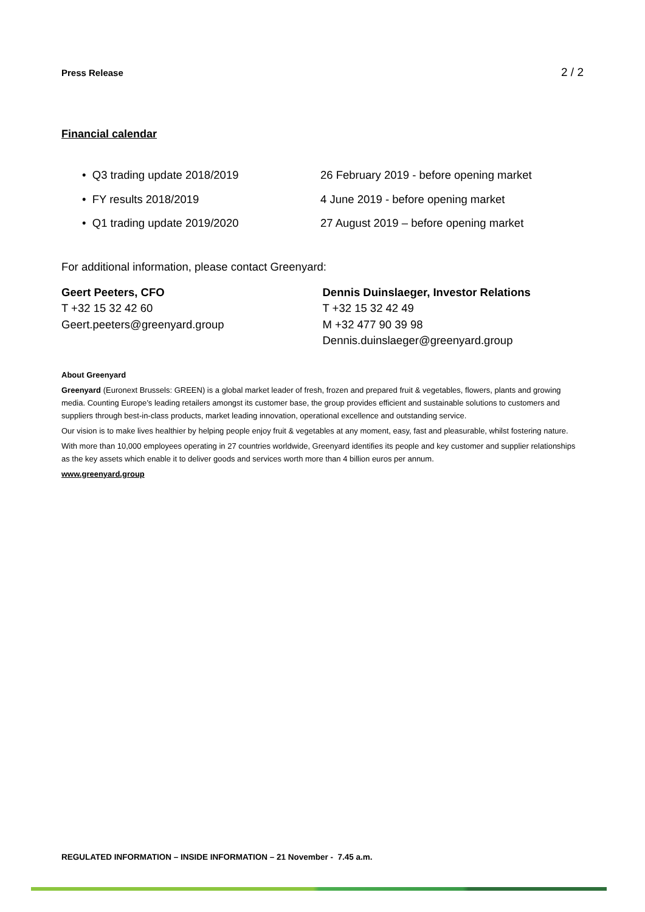Press Release 2 / 2
Financial calendar
• Q3 trading update 2018/2019 26 February 2019 - before opening market
• FY results 2018/2019 4 June 2019 - before opening market
• Q1 trading update 2019/2020 27 August 2019 – before opening market
For additional information, please contact Greenyard:
Geert Peeters, CFO
T +32 15 32 42 60
Geert.peeters@greenyard.group
Dennis Duinslaeger, Investor Relations
T +32 15 32 42 49
M +32 477 90 39 98
Dennis.duinslaeger@greenyard.group
About Greenyard
Greenyard (Euronext Brussels: GREEN) is a global market leader of fresh, frozen and prepared fruit & vegetables, flowers, plants and growing media. Counting Europe’s leading retailers amongst its customer base, the group provides efficient and sustainable solutions to customers and suppliers through best-in-class products, market leading innovation, operational excellence and outstanding service.
Our vision is to make lives healthier by helping people enjoy fruit & vegetables at any moment, easy, fast and pleasurable, whilst fostering nature.
With more than 10,000 employees operating in 27 countries worldwide, Greenyard identifies its people and key customer and supplier relationships as the key assets which enable it to deliver goods and services worth more than 4 billion euros per annum.
www.greenyard.group
REGULATED INFORMATION – INSIDE INFORMATION – 21 November - 7.45 a.m.